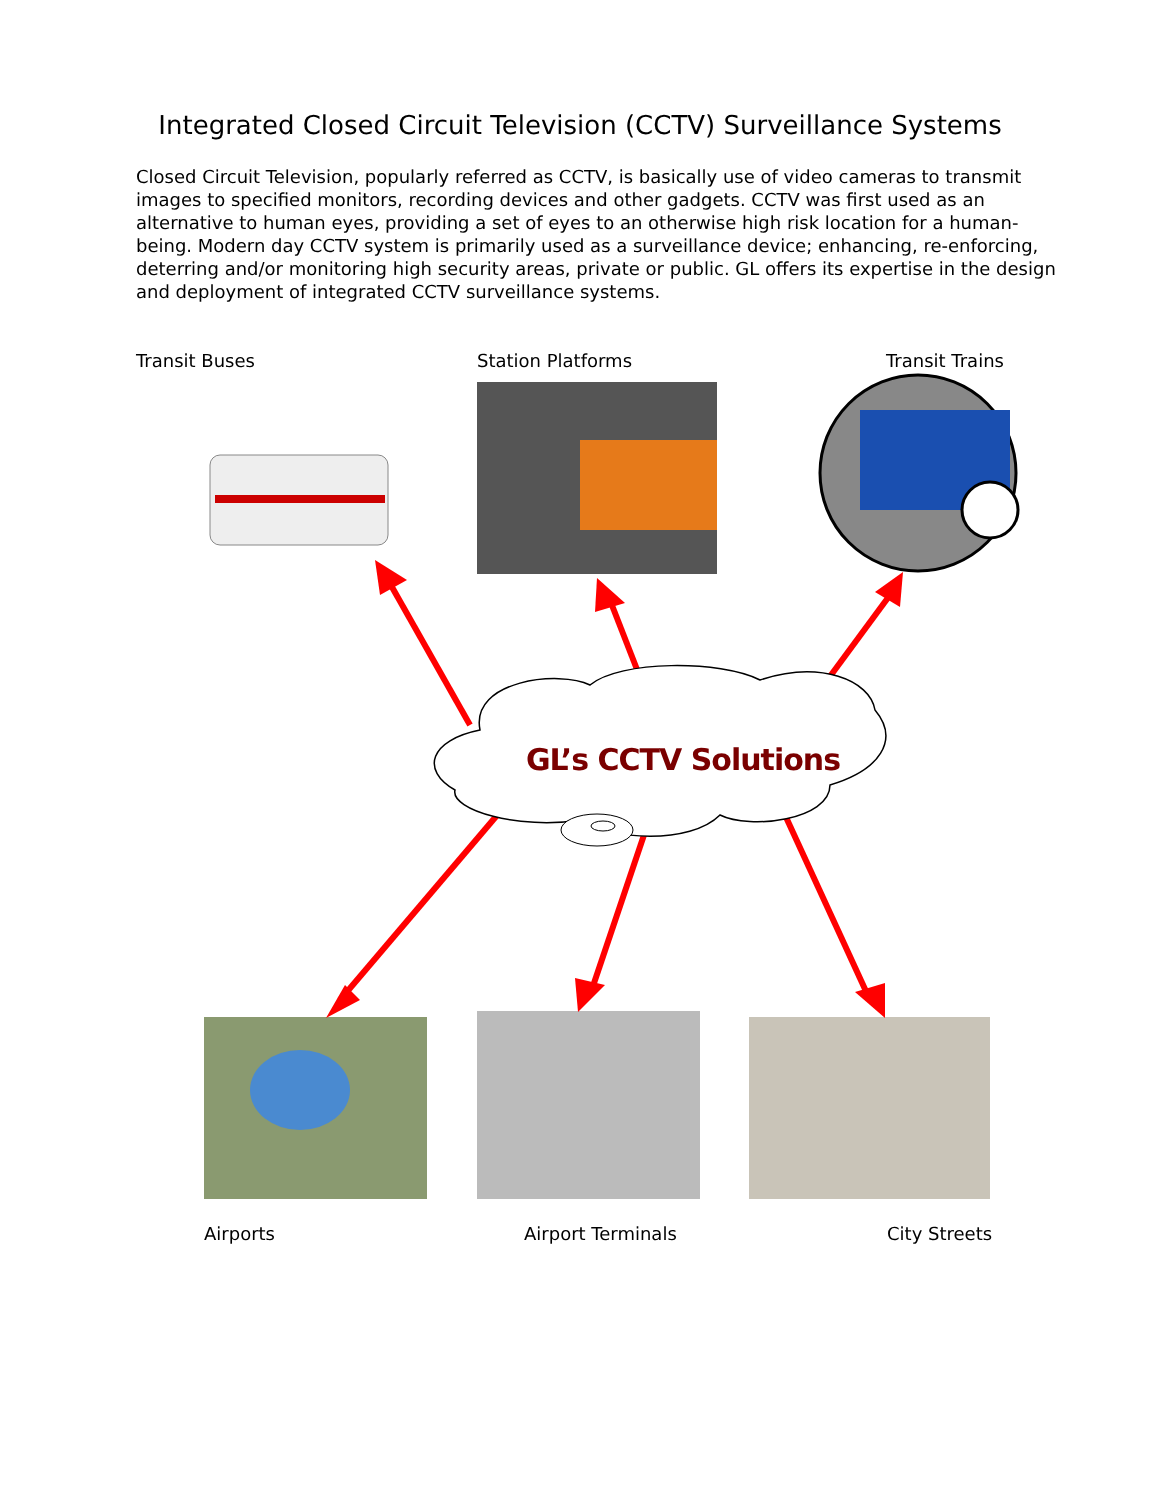Integrated Closed Circuit Television (CCTV) Surveillance Systems
Closed Circuit Television, popularly referred as CCTV, is basically use of video cameras to transmit images to specified monitors, recording devices and other gadgets. CCTV was first used as an alternative to human eyes, providing a set of eyes to an otherwise high risk location for a human-being. Modern day CCTV system is primarily used as a surveillance device; enhancing, re-enforcing, deterring and/or monitoring high security areas, private or public. GL offers its expertise in the design and deployment of integrated CCTV surveillance systems.
Transit Buses Station Platforms Transit Trains
GL’s CCTV Solutions
Airports Airport Terminals City Streets